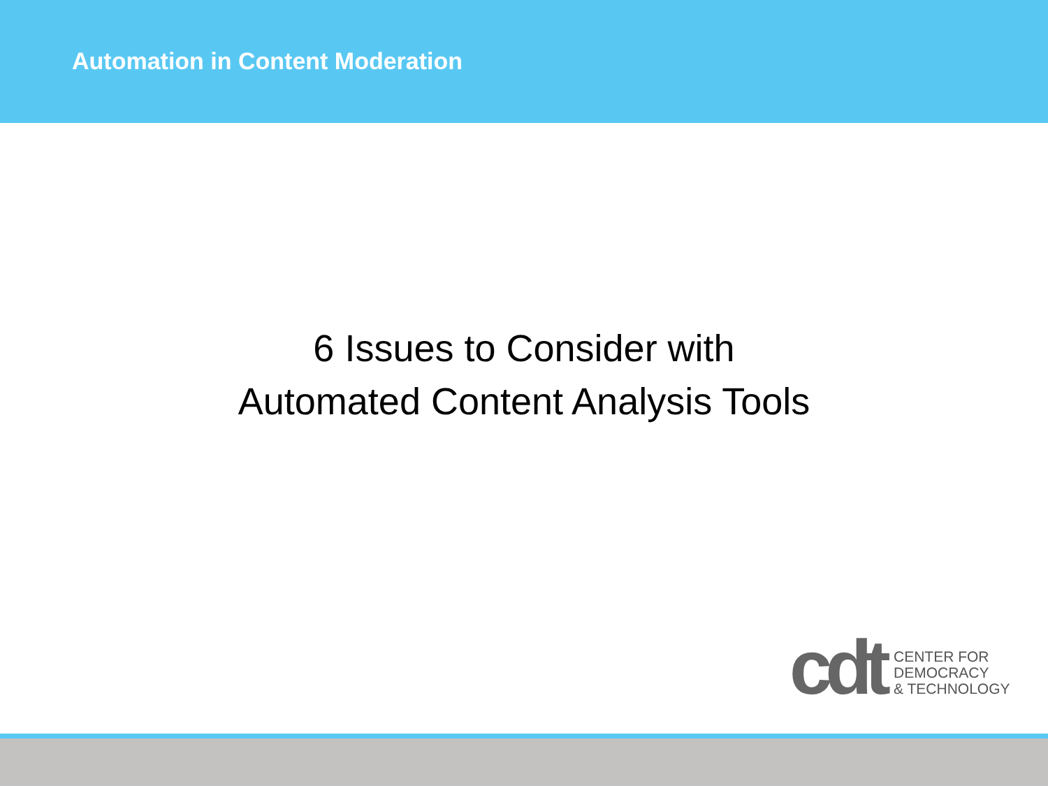Automation in Content Moderation
6 Issues to Consider with
Automated Content Analysis Tools
cdt
CENTER FOR
DEMOCRACY
& TECHNOLOGY